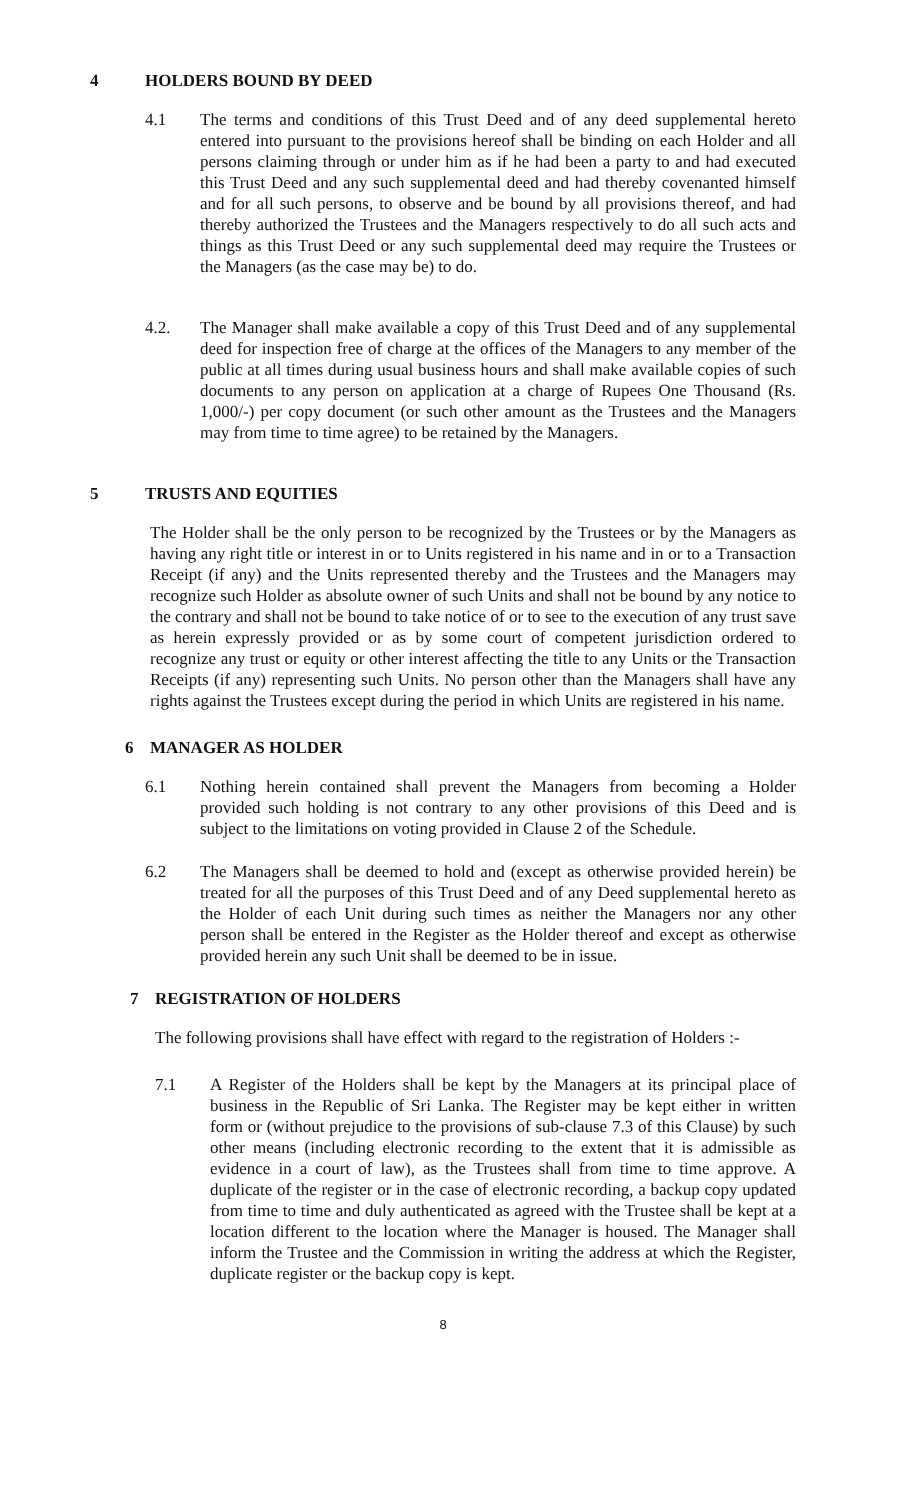4 HOLDERS BOUND BY DEED
4.1 The terms and conditions of this Trust Deed and of any deed supplemental hereto entered into pursuant to the provisions hereof shall be binding on each Holder and all persons claiming through or under him as if he had been a party to and had executed this Trust Deed and any such supplemental deed and had thereby covenanted himself and for all such persons, to observe and be bound by all provisions thereof, and had thereby authorized the Trustees and the Managers respectively to do all such acts and things as this Trust Deed or any such supplemental deed may require the Trustees or the Managers (as the case may be) to do.
4.2. The Manager shall make available a copy of this Trust Deed and of any supplemental deed for inspection free of charge at the offices of the Managers to any member of the public at all times during usual business hours and shall make available copies of such documents to any person on application at a charge of Rupees One Thousand (Rs. 1,000/-) per copy document (or such other amount as the Trustees and the Managers may from time to time agree) to be retained by the Managers.
5 TRUSTS AND EQUITIES
The Holder shall be the only person to be recognized by the Trustees or by the Managers as having any right title or interest in or to Units registered in his name and in or to a Transaction Receipt (if any) and the Units represented thereby and the Trustees and the Managers may recognize such Holder as absolute owner of such Units and shall not be bound by any notice to the contrary and shall not be bound to take notice of or to see to the execution of any trust save as herein expressly provided or as by some court of competent jurisdiction ordered to recognize any trust or equity or other interest affecting the title to any Units or the Transaction Receipts (if any) representing such Units. No person other than the Managers shall have any rights against the Trustees except during the period in which Units are registered in his name.
6 MANAGER AS HOLDER
6.1 Nothing herein contained shall prevent the Managers from becoming a Holder provided such holding is not contrary to any other provisions of this Deed and is subject to the limitations on voting provided in Clause 2 of the Schedule.
6.2 The Managers shall be deemed to hold and (except as otherwise provided herein) be treated for all the purposes of this Trust Deed and of any Deed supplemental hereto as the Holder of each Unit during such times as neither the Managers nor any other person shall be entered in the Register as the Holder thereof and except as otherwise provided herein any such Unit shall be deemed to be in issue.
7 REGISTRATION OF HOLDERS
The following provisions shall have effect with regard to the registration of Holders :-
7.1 A Register of the Holders shall be kept by the Managers at its principal place of business in the Republic of Sri Lanka. The Register may be kept either in written form or (without prejudice to the provisions of sub-clause 7.3 of this Clause) by such other means (including electronic recording to the extent that it is admissible as evidence in a court of law), as the Trustees shall from time to time approve. A duplicate of the register or in the case of electronic recording, a backup copy updated from time to time and duly authenticated as agreed with the Trustee shall be kept at a location different to the location where the Manager is housed. The Manager shall inform the Trustee and the Commission in writing the address at which the Register, duplicate register or the backup copy is kept.
8